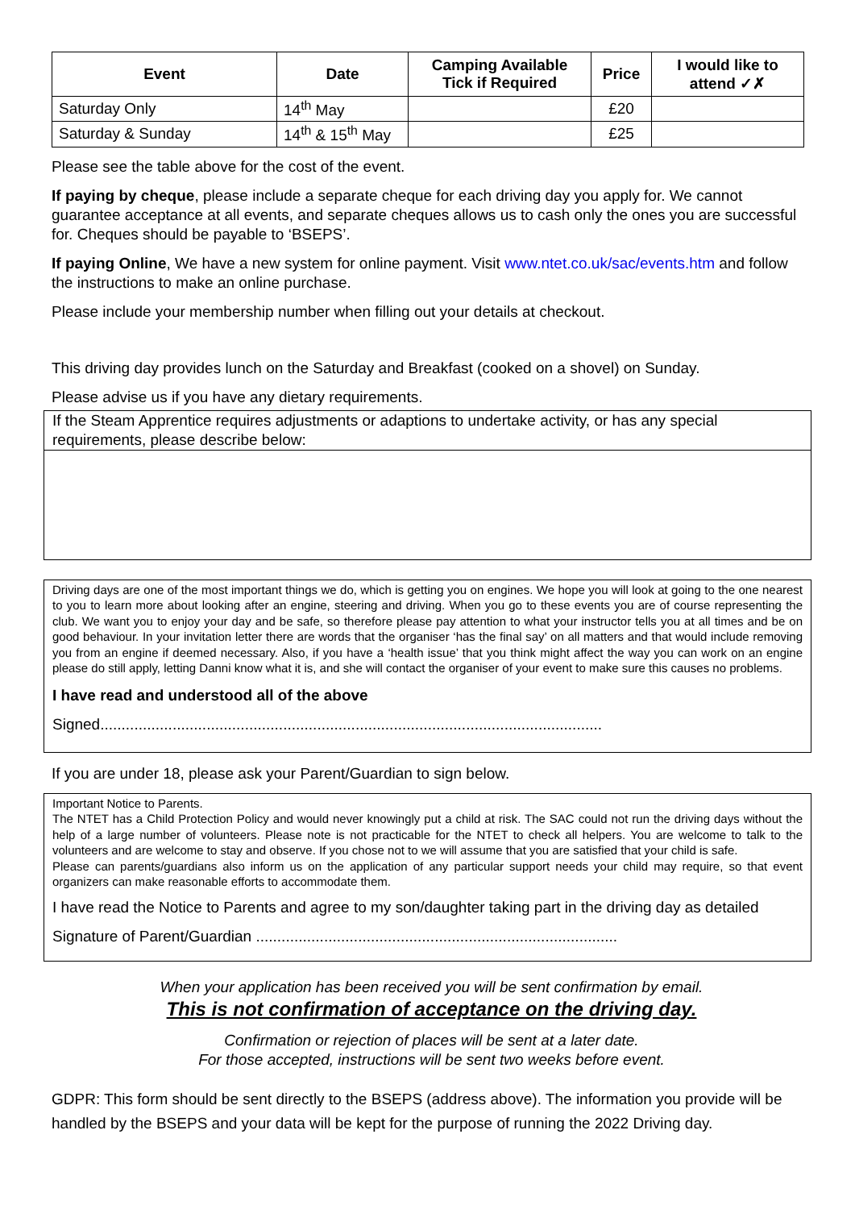| Event | Date | Camping Available Tick if Required | Price | I would like to attend ✓✗ |
| --- | --- | --- | --- | --- |
| Saturday Only | 14<sup>th</sup> May | | £20 | |
| Saturday & Sunday | 14<sup>th</sup> & 15<sup>th</sup> May | | £25 | |
Please see the table above for the cost of the event.
If paying by cheque, please include a separate cheque for each driving day you apply for. We cannot guarantee acceptance at all events, and separate cheques allows us to cash only the ones you are successful for. Cheques should be payable to ‘BSEPS’.
If paying Online, We have a new system for online payment. Visit www.ntet.co.uk/sac/events.htm and follow the instructions to make an online purchase.
Please include your membership number when filling out your details at checkout.
This driving day provides lunch on the Saturday and Breakfast (cooked on a shovel) on Sunday.
Please advise us if you have any dietary requirements.
If the Steam Apprentice requires adjustments or adaptions to undertake activity, or has any special requirements, please describe below:
Driving days are one of the most important things we do, which is getting you on engines. We hope you will look at going to the one nearest to you to learn more about looking after an engine, steering and driving. When you go to these events you are of course representing the club. We want you to enjoy your day and be safe, so therefore please pay attention to what your instructor tells you at all times and be on good behaviour. In your invitation letter there are words that the organiser ‘has the final say’ on all matters and that would include removing you from an engine if deemed necessary. Also, if you have a ‘health issue’ that you think might affect the way you can work on an engine please do still apply, letting Danni know what it is, and she will contact the organiser of your event to make sure this causes no problems.
I have read and understood all of the above
Signed......................................................................................................................
If you are under 18, please ask your Parent/Guardian to sign below.
Important Notice to Parents.
The NTET has a Child Protection Policy and would never knowingly put a child at risk. The SAC could not run the driving days without the help of a large number of volunteers. Please note is not practicable for the NTET to check all helpers. You are welcome to talk to the volunteers and are welcome to stay and observe. If you chose not to we will assume that you are satisfied that your child is safe.
Please can parents/guardians also inform us on the application of any particular support needs your child may require, so that event organizers can make reasonable efforts to accommodate them.
I have read the Notice to Parents and agree to my son/daughter taking part in the driving day as detailed
Signature of Parent/Guardian .....................................................................................
When your application has been received you will be sent confirmation by email.
This is not confirmation of acceptance on the driving day.
Confirmation or rejection of places will be sent at a later date.
For those accepted, instructions will be sent two weeks before event.
GDPR: This form should be sent directly to the BSEPS (address above). The information you provide will be handled by the BSEPS and your data will be kept for the purpose of running the 2022 Driving day.